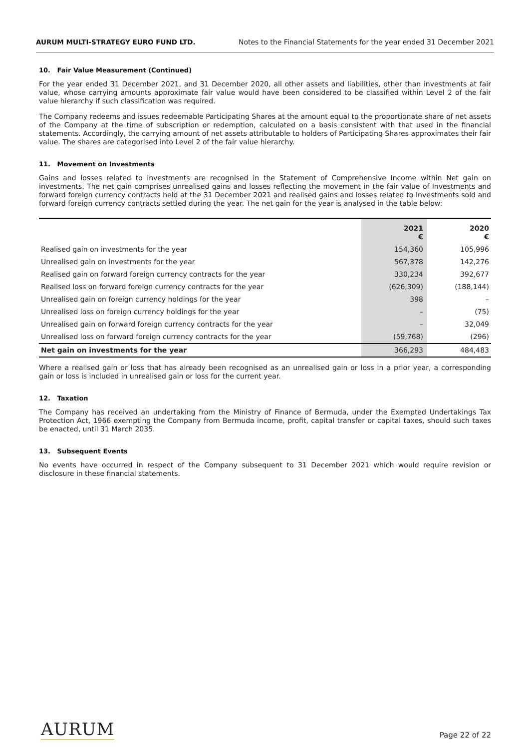AURUM MULTI-STRATEGY EURO FUND LTD. Notes to the Financial Statements for the year ended 31 December 2021
10. Fair Value Measurement (Continued)
For the year ended 31 December 2021, and 31 December 2020, all other assets and liabilities, other than investments at fair value, whose carrying amounts approximate fair value would have been considered to be classified within Level 2 of the fair value hierarchy if such classification was required.
The Company redeems and issues redeemable Participating Shares at the amount equal to the proportionate share of net assets of the Company at the time of subscription or redemption, calculated on a basis consistent with that used in the financial statements. Accordingly, the carrying amount of net assets attributable to holders of Participating Shares approximates their fair value. The shares are categorised into Level 2 of the fair value hierarchy.
11. Movement on Investments
Gains and losses related to investments are recognised in the Statement of Comprehensive Income within Net gain on investments. The net gain comprises unrealised gains and losses reflecting the movement in the fair value of Investments and forward foreign currency contracts held at the 31 December 2021 and realised gains and losses related to Investments sold and forward foreign currency contracts settled during the year. The net gain for the year is analysed in the table below:
| | 2021 € | 2020 € |
| --- | --- | --- |
| Realised gain on investments for the year | 154,360 | 105,996 |
| Unrealised gain on investments for the year | 567,378 | 142,276 |
| Realised gain on forward foreign currency contracts for the year | 330,234 | 392,677 |
| Realised loss on forward foreign currency contracts for the year | (626,309) | (188,144) |
| Unrealised gain on foreign currency holdings for the year | 398 | – |
| Unrealised loss on foreign currency holdings for the year | – | (75) |
| Unrealised gain on forward foreign currency contracts for the year | – | 32,049 |
| Unrealised loss on forward foreign currency contracts for the year | (59,768) | (296) |
| Net gain on investments for the year | 366,293 | 484,483 |
Where a realised gain or loss that has already been recognised as an unrealised gain or loss in a prior year, a corresponding gain or loss is included in unrealised gain or loss for the current year.
12. Taxation
The Company has received an undertaking from the Ministry of Finance of Bermuda, under the Exempted Undertakings Tax Protection Act, 1966 exempting the Company from Bermuda income, profit, capital transfer or capital taxes, should such taxes be enacted, until 31 March 2035.
13. Subsequent Events
No events have occurred in respect of the Company subsequent to 31 December 2021 which would require revision or disclosure in these financial statements.
AURUM
Page 22 of 22